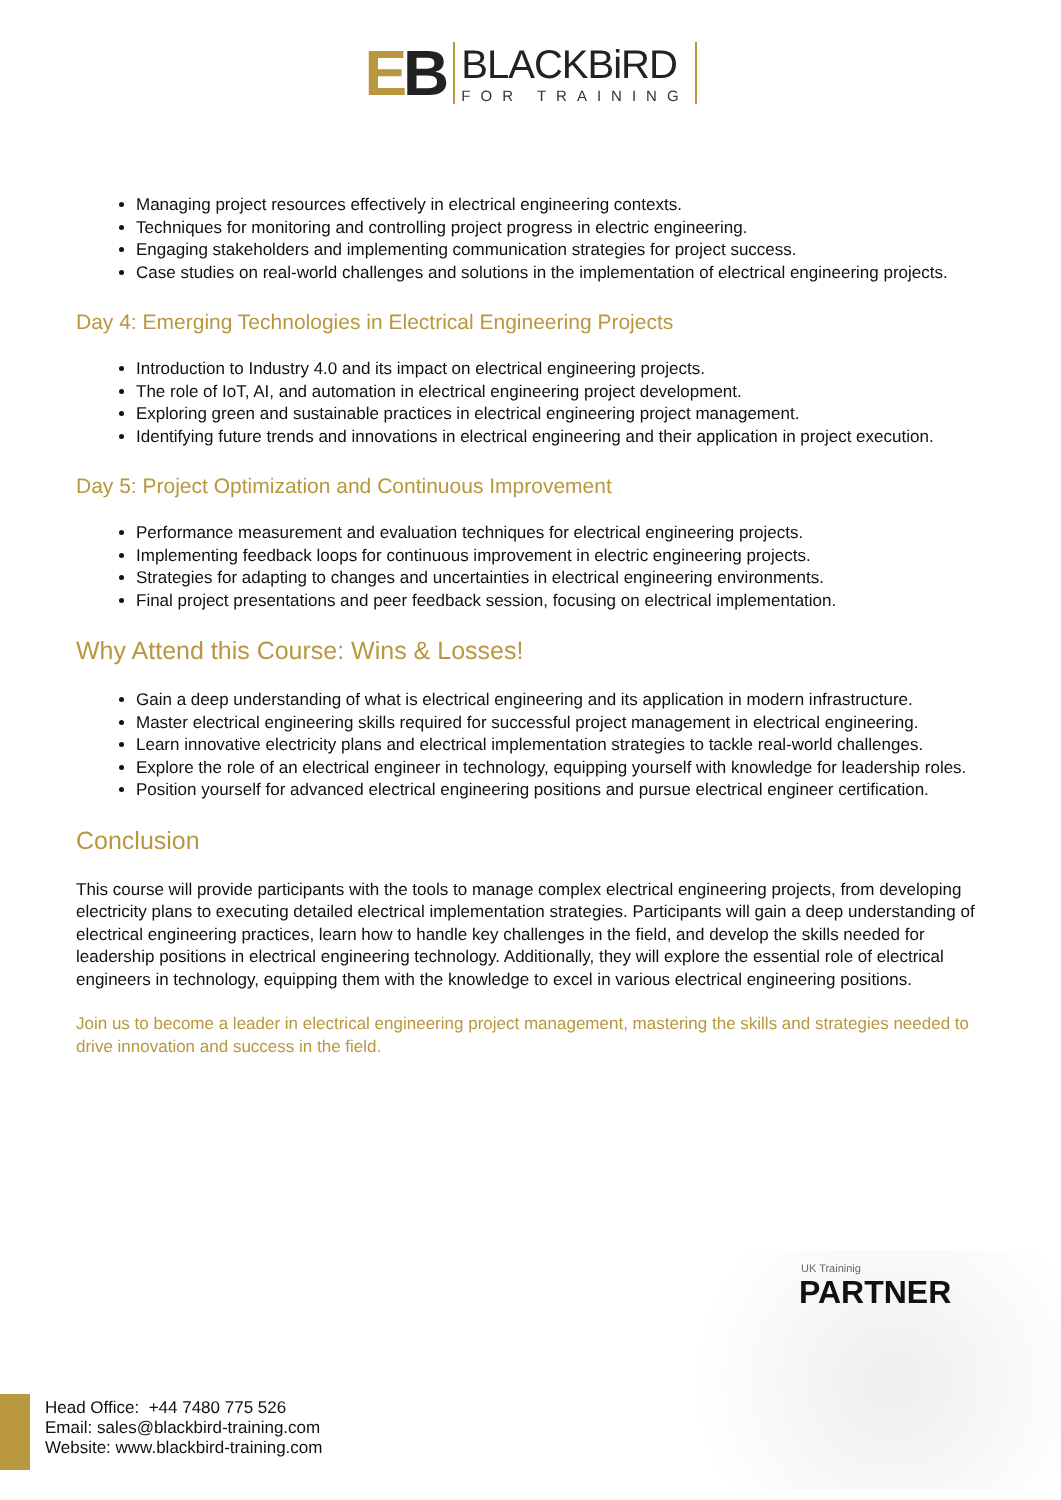EB
BLACKBiRD
FOR TRAINING
Managing project resources effectively in electrical engineering contexts.
Techniques for monitoring and controlling project progress in electric engineering.
Engaging stakeholders and implementing communication strategies for project success.
Case studies on real-world challenges and solutions in the implementation of electrical engineering projects.
Day 4: Emerging Technologies in Electrical Engineering Projects
Introduction to Industry 4.0 and its impact on electrical engineering projects.
The role of IoT, AI, and automation in electrical engineering project development.
Exploring green and sustainable practices in electrical engineering project management.
Identifying future trends and innovations in electrical engineering and their application in project execution.
Day 5: Project Optimization and Continuous Improvement
Performance measurement and evaluation techniques for electrical engineering projects.
Implementing feedback loops for continuous improvement in electric engineering projects.
Strategies for adapting to changes and uncertainties in electrical engineering environments.
Final project presentations and peer feedback session, focusing on electrical implementation.
Why Attend this Course: Wins & Losses!
Gain a deep understanding of what is electrical engineering and its application in modern infrastructure.
Master electrical engineering skills required for successful project management in electrical engineering.
Learn innovative electricity plans and electrical implementation strategies to tackle real-world challenges.
Explore the role of an electrical engineer in technology, equipping yourself with knowledge for leadership roles.
Position yourself for advanced electrical engineering positions and pursue electrical engineer certification.
Conclusion
This course will provide participants with the tools to manage complex electrical engineering projects, from developing electricity plans to executing detailed electrical implementation strategies. Participants will gain a deep understanding of electrical engineering practices, learn how to handle key challenges in the field, and develop the skills needed for leadership positions in electrical engineering technology. Additionally, they will explore the essential role of electrical engineers in technology, equipping them with the knowledge to excel in various electrical engineering positions.
Join us to become a leader in electrical engineering project management, mastering the skills and strategies needed to drive innovation and success in the field.
UK Traininig
PARTNER
Head Office: +44 7480 775 526
Email: sales@blackbird-training.com
Website: www.blackbird-training.com